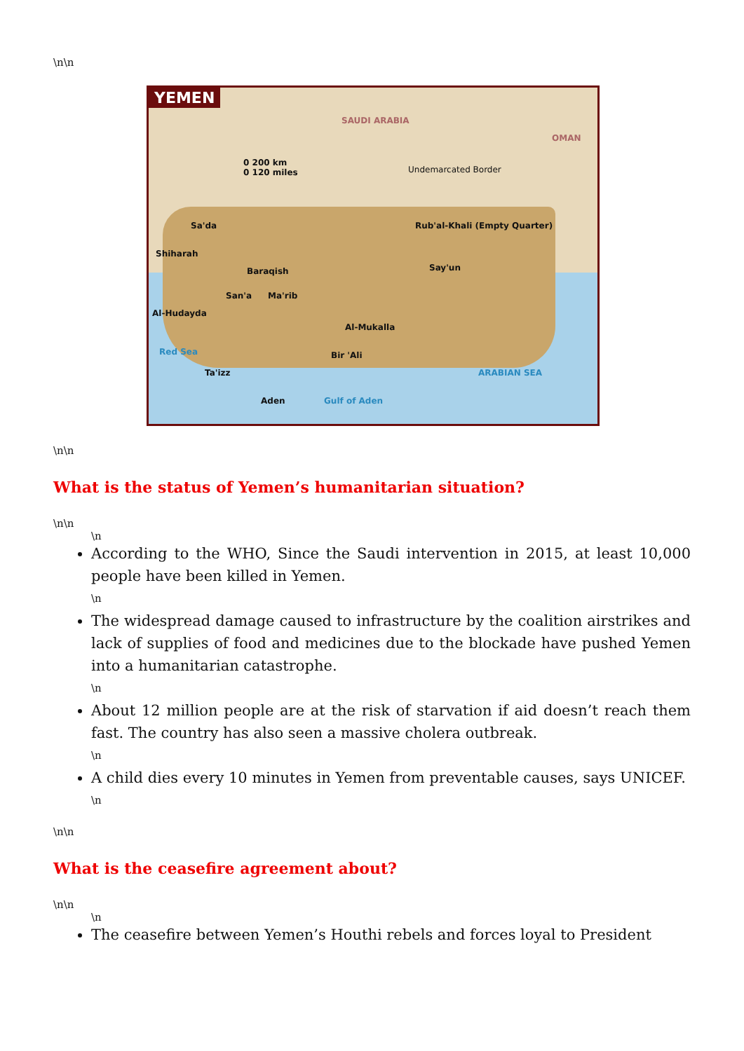\n\n
YEMEN
SAUDI ARABIA
OMAN
0 200 km
0 120 miles Undemarcated Border
Rub'al-Khali (Empty Quarter) Sa'da
Shiharah
Baraqish
San'a Ma'rib
Say'un
Al-Hudayda
Al-Mukalla
Bir 'Ali
Ta'izz
Aden Gulf of Aden
ARABIAN SEA
Red Sea
\n\n
What is the status of Yemen’s humanitarian situation?
\n\n
\n
According to the WHO, Since the Saudi intervention in 2015, at least 10,000 people have been killed in Yemen.
\n
The widespread damage caused to infrastructure by the coalition airstrikes and lack of supplies of food and medicines due to the blockade have pushed Yemen into a humanitarian catastrophe.
\n
About 12 million people are at the risk of starvation if aid doesn’t reach them fast. The country has also seen a massive cholera outbreak.
\n
A child dies every 10 minutes in Yemen from preventable causes, says UNICEF.
\n
\n\n
What is the ceasefire agreement about?
\n\n
\n
The ceasefire between Yemen’s Houthi rebels and forces loyal to President